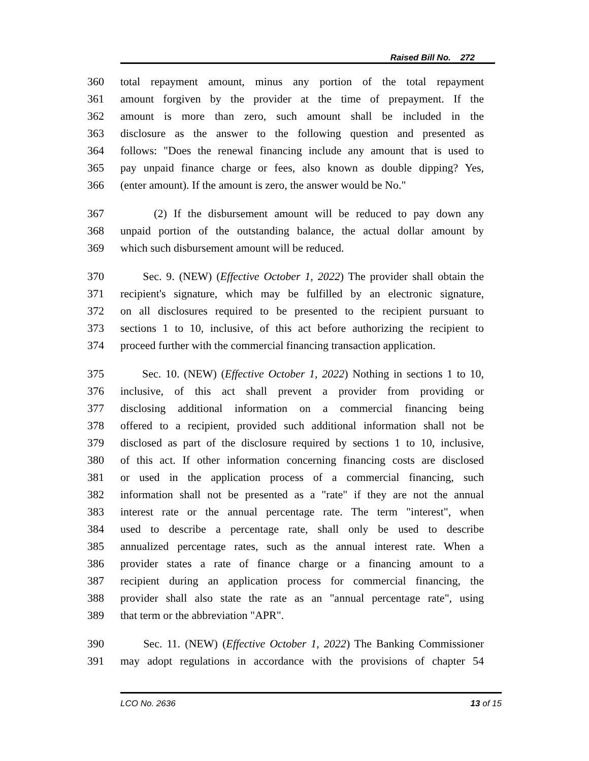Raised Bill No. 272
360 total repayment amount, minus any portion of the total repayment
361 amount forgiven by the provider at the time of prepayment. If the
362 amount is more than zero, such amount shall be included in the
363 disclosure as the answer to the following question and presented as
364 follows: "Does the renewal financing include any amount that is used to
365 pay unpaid finance charge or fees, also known as double dipping? Yes,
366 (enter amount). If the amount is zero, the answer would be No."
367 (2) If the disbursement amount will be reduced to pay down any
368 unpaid portion of the outstanding balance, the actual dollar amount by
369 which such disbursement amount will be reduced.
370 Sec. 9. (NEW) (Effective October 1, 2022) The provider shall obtain the
371 recipient's signature, which may be fulfilled by an electronic signature,
372 on all disclosures required to be presented to the recipient pursuant to
373 sections 1 to 10, inclusive, of this act before authorizing the recipient to
374 proceed further with the commercial financing transaction application.
375 Sec. 10. (NEW) (Effective October 1, 2022) Nothing in sections 1 to 10,
376 inclusive, of this act shall prevent a provider from providing or
377 disclosing additional information on a commercial financing being
378 offered to a recipient, provided such additional information shall not be
379 disclosed as part of the disclosure required by sections 1 to 10, inclusive,
380 of this act. If other information concerning financing costs are disclosed
381 or used in the application process of a commercial financing, such
382 information shall not be presented as a "rate" if they are not the annual
383 interest rate or the annual percentage rate. The term "interest", when
384 used to describe a percentage rate, shall only be used to describe
385 annualized percentage rates, such as the annual interest rate. When a
386 provider states a rate of finance charge or a financing amount to a
387 recipient during an application process for commercial financing, the
388 provider shall also state the rate as an "annual percentage rate", using
389 that term or the abbreviation "APR".
390 Sec. 11. (NEW) (Effective October 1, 2022) The Banking Commissioner
391 may adopt regulations in accordance with the provisions of chapter 54
LCO No. 2636 13 of 15